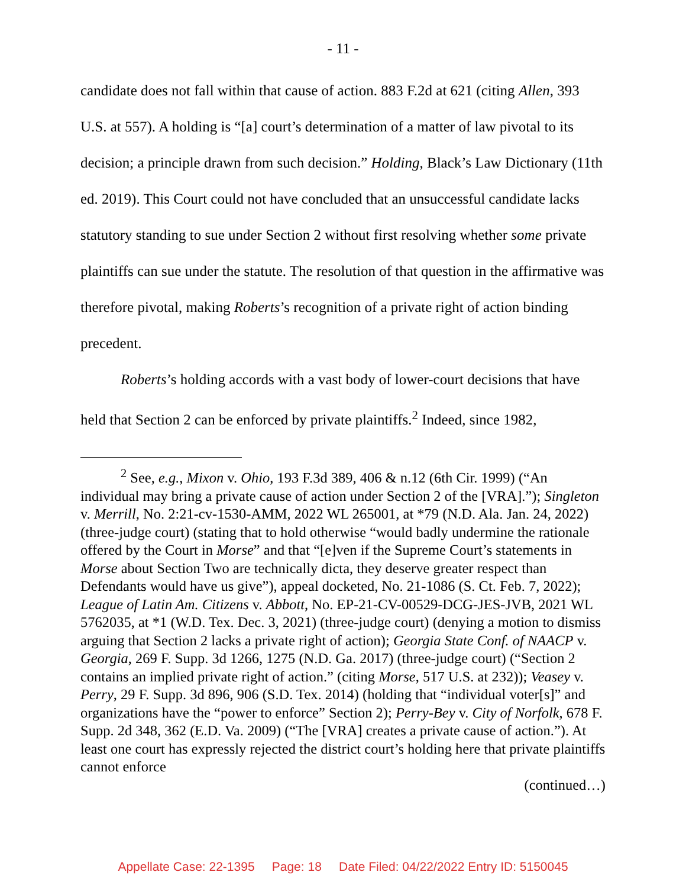- 11 -
candidate does not fall within that cause of action. 883 F.2d at 621 (citing Allen, 393 U.S. at 557). A holding is “[a] court’s determination of a matter of law pivotal to its decision; a principle drawn from such decision.” Holding, Black’s Law Dictionary (11th ed. 2019). This Court could not have concluded that an unsuccessful candidate lacks statutory standing to sue under Section 2 without first resolving whether some private plaintiffs can sue under the statute. The resolution of that question in the affirmative was therefore pivotal, making Roberts’s recognition of a private right of action binding precedent.
Roberts’s holding accords with a vast body of lower-court decisions that have held that Section 2 can be enforced by private plaintiffs.<sup>2</sup> Indeed, since 1982,
<sup>2</sup> See, e.g., Mixon v. Ohio, 193 F.3d 389, 406 & n.12 (6th Cir. 1999) (“An individual may bring a private cause of action under Section 2 of the [VRA].”); Singleton v. Merrill, No. 2:21-cv-1530-AMM, 2022 WL 265001, at *79 (N.D. Ala. Jan. 24, 2022) (three-judge court) (stating that to hold otherwise “would badly undermine the rationale offered by the Court in Morse” and that “[e]ven if the Supreme Court’s statements in Morse about Section Two are technically dicta, they deserve greater respect than Defendants would have us give”), appeal docketed, No. 21-1086 (S. Ct. Feb. 7, 2022); League of Latin Am. Citizens v. Abbott, No. EP-21-CV-00529-DCG-JES-JVB, 2021 WL 5762035, at *1 (W.D. Tex. Dec. 3, 2021) (three-judge court) (denying a motion to dismiss arguing that Section 2 lacks a private right of action); Georgia State Conf. of NAACP v. Georgia, 269 F. Supp. 3d 1266, 1275 (N.D. Ga. 2017) (three-judge court) (“Section 2 contains an implied private right of action.” (citing Morse, 517 U.S. at 232)); Veasey v. Perry, 29 F. Supp. 3d 896, 906 (S.D. Tex. 2014) (holding that “individual voter[s]” and organizations have the “power to enforce” Section 2); Perry-Bey v. City of Norfolk, 678 F. Supp. 2d 348, 362 (E.D. Va. 2009) (“The [VRA] creates a private cause of action.”). At least one court has expressly rejected the district court’s holding here that private plaintiffs cannot enforce
(continued…)
Appellate Case: 22-1395 Page: 18 Date Filed: 04/22/2022 Entry ID: 5150045